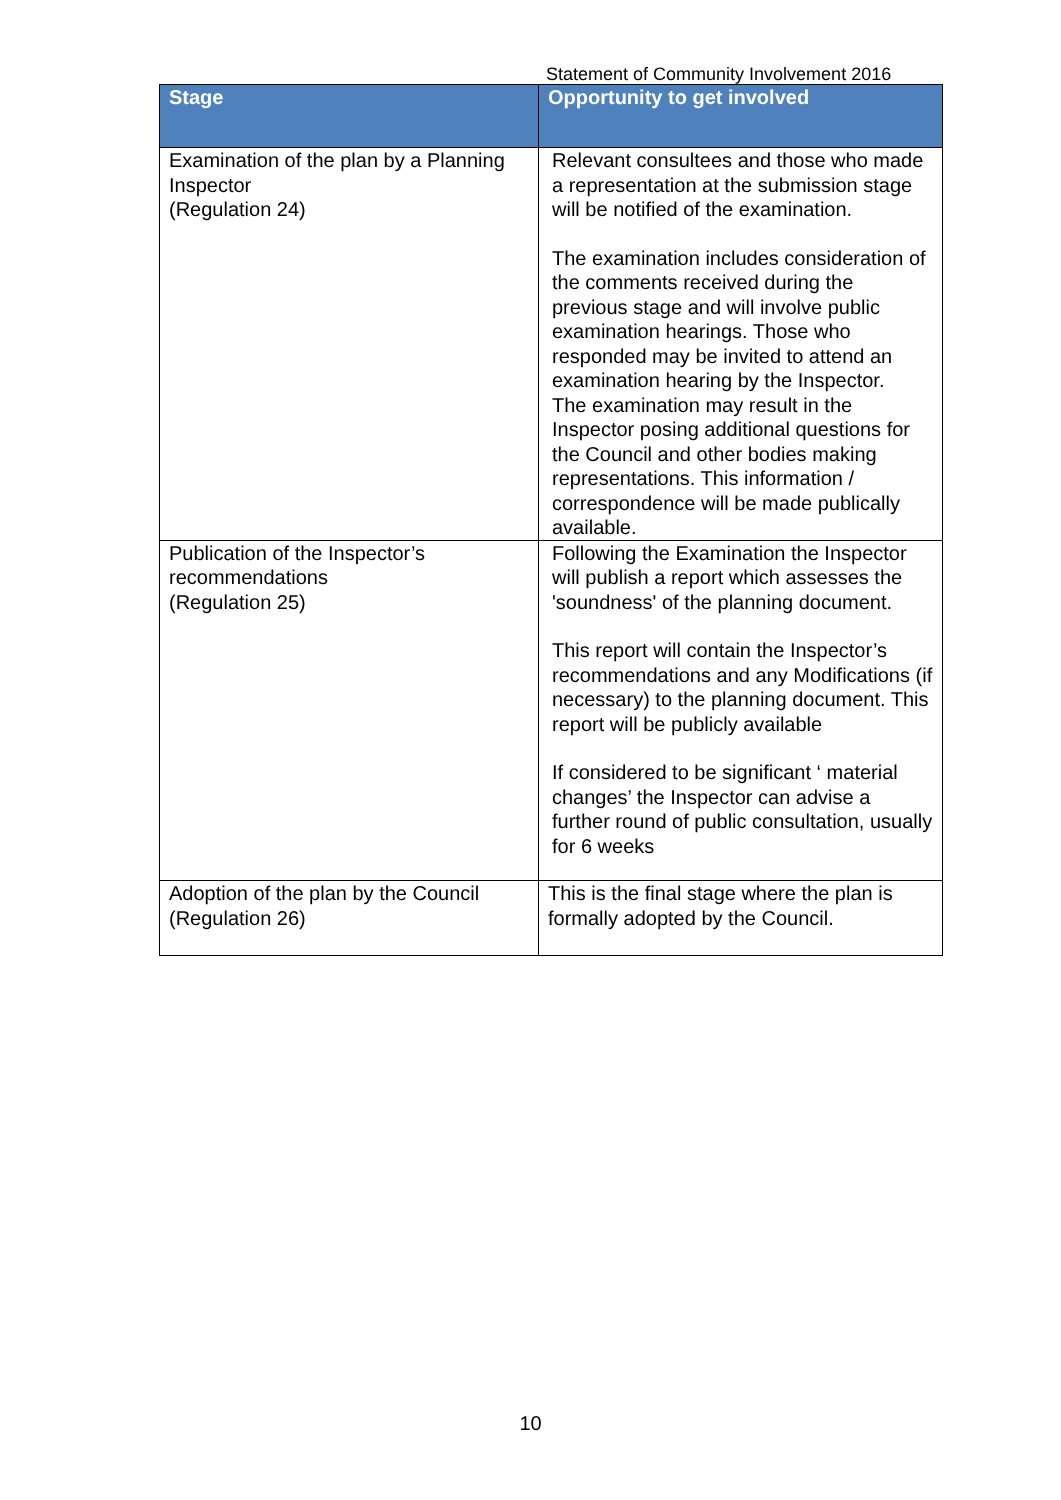Statement of Community Involvement 2016
| Stage | Opportunity to get involved |
| --- | --- |
| Examination of the plan by a Planning Inspector (Regulation 24) | Relevant consultees and those who made a representation at the submission stage will be notified of the examination. The examination includes consideration of the comments received during the previous stage and will involve public examination hearings. Those who responded may be invited to attend an examination hearing by the Inspector. The examination may result in the Inspector posing additional questions for the Council and other bodies making representations. This information / correspondence will be made publically available. |
| Publication of the Inspector’s recommendations (Regulation 25) | Following the Examination the Inspector will publish a report which assesses the 'soundness' of the planning document. This report will contain the Inspector’s recommendations and any Modifications (if necessary) to the planning document. This report will be publicly available If considered to be significant ‘ material changes’ the Inspector can advise a further round of public consultation, usually for 6 weeks |
| Adoption of the plan by the Council (Regulation 26) | This is the final stage where the plan is formally adopted by the Council. |
10